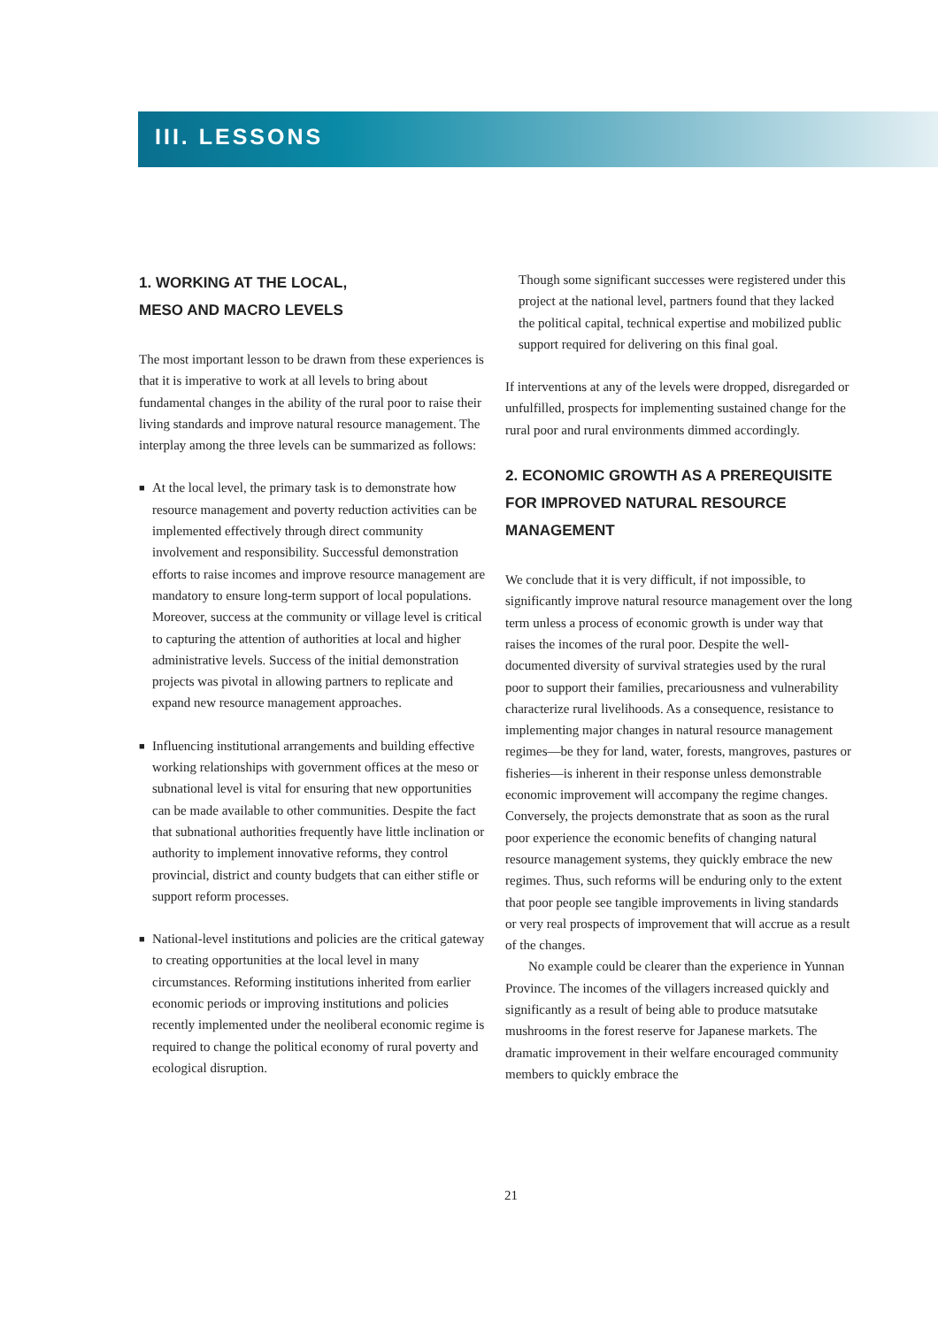III. LESSONS
1. WORKING AT THE LOCAL,
MESO AND MACRO LEVELS
The most important lesson to be drawn from these experiences is that it is imperative to work at all levels to bring about fundamental changes in the ability of the rural poor to raise their living standards and improve natural resource management. The interplay among the three levels can be summarized as follows:
■ At the local level, the primary task is to demonstrate how resource management and poverty reduction activities can be implemented effectively through direct community involvement and responsibility. Successful demonstration efforts to raise incomes and improve resource management are mandatory to ensure long-term support of local populations. Moreover, success at the community or village level is critical to capturing the attention of authorities at local and higher administrative levels. Success of the initial demonstration projects was pivotal in allowing partners to replicate and expand new resource management approaches.
■ Influencing institutional arrangements and building effective working relationships with government offices at the meso or subnational level is vital for ensuring that new opportunities can be made available to other communities. Despite the fact that subnational authorities frequently have little inclination or authority to implement innovative reforms, they control provincial, district and county budgets that can either stifle or support reform processes.
■ National-level institutions and policies are the critical gateway to creating opportunities at the local level in many circumstances. Reforming institutions inherited from earlier economic periods or improving institutions and policies recently implemented under the neoliberal economic regime is required to change the political economy of rural poverty and ecological disruption.
Though some significant successes were registered under this project at the national level, partners found that they lacked the political capital, technical expertise and mobilized public support required for delivering on this final goal.
If interventions at any of the levels were dropped, disregarded or unfulfilled, prospects for implementing sustained change for the rural poor and rural environments dimmed accordingly.
2. ECONOMIC GROWTH AS A PREREQUISITE FOR IMPROVED NATURAL RESOURCE MANAGEMENT
We conclude that it is very difficult, if not impossible, to significantly improve natural resource management over the long term unless a process of economic growth is under way that raises the incomes of the rural poor. Despite the well-documented diversity of survival strategies used by the rural poor to support their families, precariousness and vulnerability characterize rural livelihoods. As a consequence, resistance to implementing major changes in natural resource management regimes—be they for land, water, forests, mangroves, pastures or fisheries—is inherent in their response unless demonstrable economic improvement will accompany the regime changes. Conversely, the projects demonstrate that as soon as the rural poor experience the economic benefits of changing natural resource management systems, they quickly embrace the new regimes. Thus, such reforms will be enduring only to the extent that poor people see tangible improvements in living standards or very real prospects of improvement that will accrue as a result of the changes.
No example could be clearer than the experience in Yunnan Province. The incomes of the villagers increased quickly and significantly as a result of being able to produce matsutake mushrooms in the forest reserve for Japanese markets. The dramatic improvement in their welfare encouraged community members to quickly embrace the
21